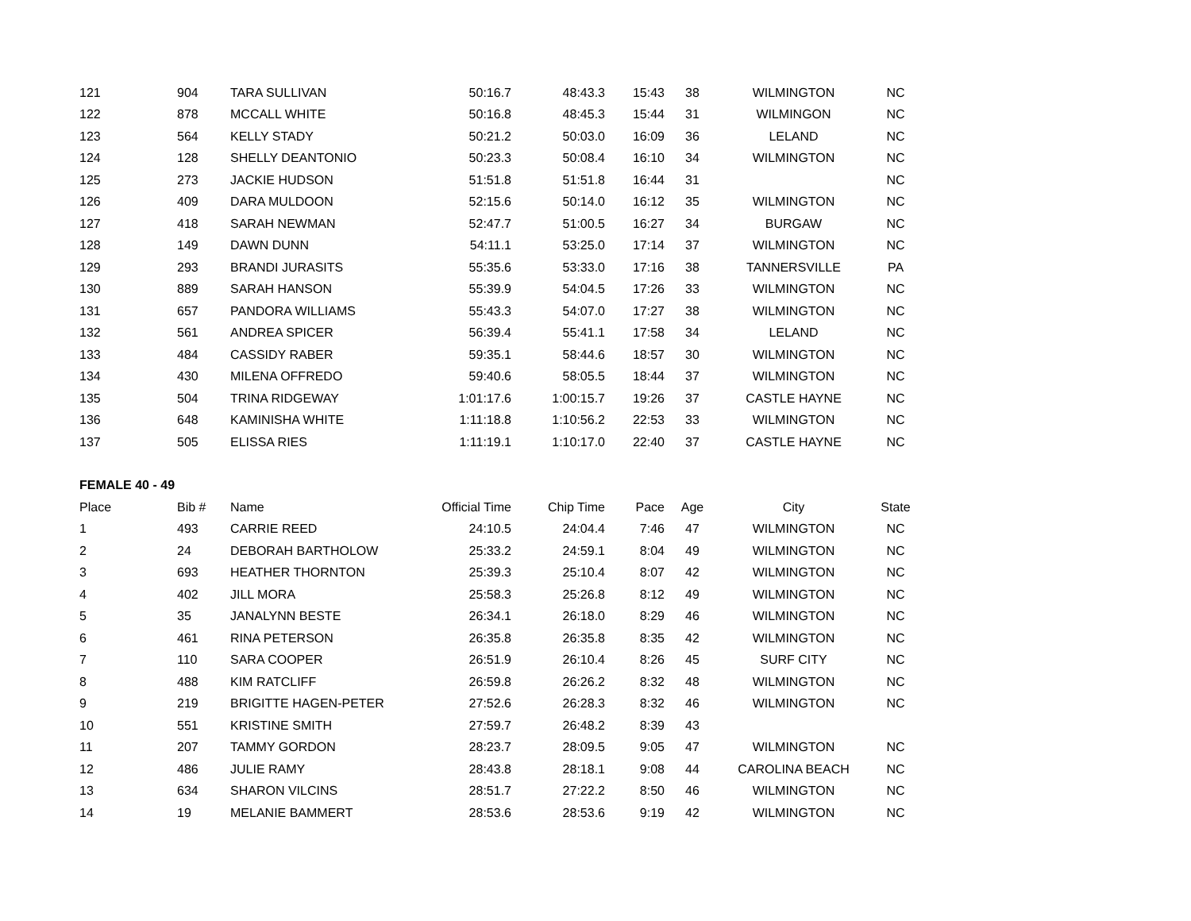| 121 | 904 | TARA SULLIVAN | 50:16.7 | 48:43.3 | 15:43 | 38 | WILMINGTON | NC |
| 122 | 878 | MCCALL WHITE | 50:16.8 | 48:45.3 | 15:44 | 31 | WILMINGON | NC |
| 123 | 564 | KELLY STADY | 50:21.2 | 50:03.0 | 16:09 | 36 | LELAND | NC |
| 124 | 128 | SHELLY DEANTONIO | 50:23.3 | 50:08.4 | 16:10 | 34 | WILMINGTON | NC |
| 125 | 273 | JACKIE HUDSON | 51:51.8 | 51:51.8 | 16:44 | 31 | | NC |
| 126 | 409 | DARA MULDOON | 52:15.6 | 50:14.0 | 16:12 | 35 | WILMINGTON | NC |
| 127 | 418 | SARAH NEWMAN | 52:47.7 | 51:00.5 | 16:27 | 34 | BURGAW | NC |
| 128 | 149 | DAWN DUNN | 54:11.1 | 53:25.0 | 17:14 | 37 | WILMINGTON | NC |
| 129 | 293 | BRANDI JURASITS | 55:35.6 | 53:33.0 | 17:16 | 38 | TANNERSVILLE | PA |
| 130 | 889 | SARAH HANSON | 55:39.9 | 54:04.5 | 17:26 | 33 | WILMINGTON | NC |
| 131 | 657 | PANDORA WILLIAMS | 55:43.3 | 54:07.0 | 17:27 | 38 | WILMINGTON | NC |
| 132 | 561 | ANDREA SPICER | 56:39.4 | 55:41.1 | 17:58 | 34 | LELAND | NC |
| 133 | 484 | CASSIDY RABER | 59:35.1 | 58:44.6 | 18:57 | 30 | WILMINGTON | NC |
| 134 | 430 | MILENA OFFREDO | 59:40.6 | 58:05.5 | 18:44 | 37 | WILMINGTON | NC |
| 135 | 504 | TRINA RIDGEWAY | 1:01:17.6 | 1:00:15.7 | 19:26 | 37 | CASTLE HAYNE | NC |
| 136 | 648 | KAMINISHA WHITE | 1:11:18.8 | 1:10:56.2 | 22:53 | 33 | WILMINGTON | NC |
| 137 | 505 | ELISSA RIES | 1:11:19.1 | 1:10:17.0 | 22:40 | 37 | CASTLE HAYNE | NC |
| FEMALE 40 - 49 | | | | | | | | |
| Place | Bib # | Name | Official Time | Chip Time | Pace | Age | City | State |
| 1 | 493 | CARRIE REED | 24:10.5 | 24:04.4 | 7:46 | 47 | WILMINGTON | NC |
| 2 | 24 | DEBORAH BARTHOLOW | 25:33.2 | 24:59.1 | 8:04 | 49 | WILMINGTON | NC |
| 3 | 693 | HEATHER THORNTON | 25:39.3 | 25:10.4 | 8:07 | 42 | WILMINGTON | NC |
| 4 | 402 | JILL MORA | 25:58.3 | 25:26.8 | 8:12 | 49 | WILMINGTON | NC |
| 5 | 35 | JANALYNN BESTE | 26:34.1 | 26:18.0 | 8:29 | 46 | WILMINGTON | NC |
| 6 | 461 | RINA PETERSON | 26:35.8 | 26:35.8 | 8:35 | 42 | WILMINGTON | NC |
| 7 | 110 | SARA COOPER | 26:51.9 | 26:10.4 | 8:26 | 45 | SURF CITY | NC |
| 8 | 488 | KIM RATCLIFF | 26:59.8 | 26:26.2 | 8:32 | 48 | WILMINGTON | NC |
| 9 | 219 | BRIGITTE HAGEN-PETER | 27:52.6 | 26:28.3 | 8:32 | 46 | WILMINGTON | NC |
| 10 | 551 | KRISTINE SMITH | 27:59.7 | 26:48.2 | 8:39 | 43 | | |
| 11 | 207 | TAMMY GORDON | 28:23.7 | 28:09.5 | 9:05 | 47 | WILMINGTON | NC |
| 12 | 486 | JULIE RAMY | 28:43.8 | 28:18.1 | 9:08 | 44 | CAROLINA BEACH | NC |
| 13 | 634 | SHARON VILCINS | 28:51.7 | 27:22.2 | 8:50 | 46 | WILMINGTON | NC |
| 14 | 19 | MELANIE BAMMERT | 28:53.6 | 28:53.6 | 9:19 | 42 | WILMINGTON | NC |